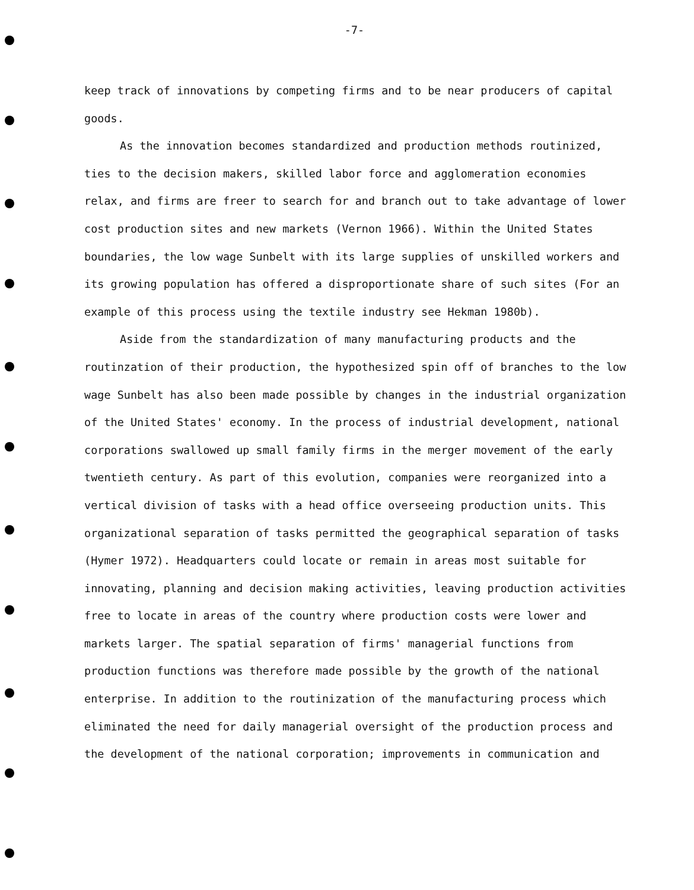-7-
keep track of innovations by competing firms and to be near producers of capital goods.
As the innovation becomes standardized and production methods routinized, ties to the decision makers, skilled labor force and agglomeration economies relax, and firms are freer to search for and branch out to take advantage of lower cost production sites and new markets (Vernon 1966). Within the United States boundaries, the low wage Sunbelt with its large supplies of unskilled workers and its growing population has offered a disproportionate share of such sites (For an example of this process using the textile industry see Hekman 1980b).
Aside from the standardization of many manufacturing products and the routinzation of their production, the hypothesized spin off of branches to the low wage Sunbelt has also been made possible by changes in the industrial organization of the United States' economy. In the process of industrial development, national corporations swallowed up small family firms in the merger movement of the early twentieth century. As part of this evolution, companies were reorganized into a vertical division of tasks with a head office overseeing production units. This organizational separation of tasks permitted the geographical separation of tasks (Hymer 1972). Headquarters could locate or remain in areas most suitable for innovating, planning and decision making activities, leaving production activities free to locate in areas of the country where production costs were lower and markets larger. The spatial separation of firms' managerial functions from production functions was therefore made possible by the growth of the national enterprise. In addition to the routinization of the manufacturing process which eliminated the need for daily managerial oversight of the production process and the development of the national corporation; improvements in communication and